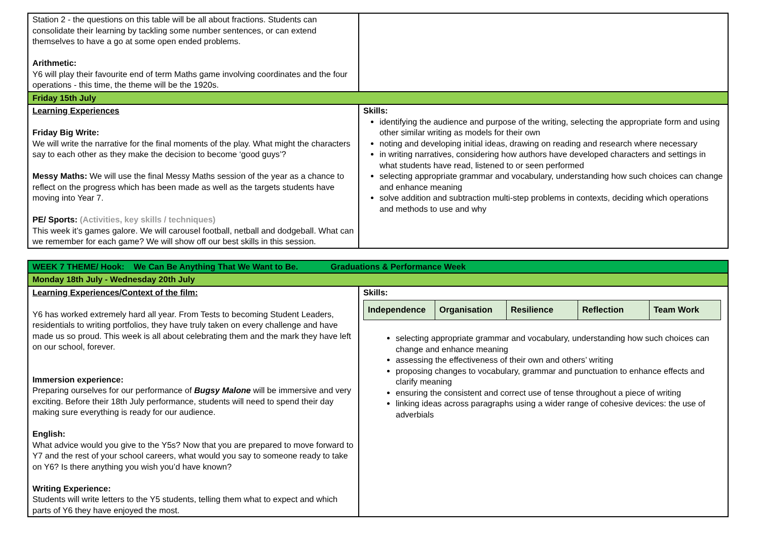| Station 2 - the questions on this table will be all about fractions. Students can consolidate their learning by tackling some number sentences, or can extend themselves to have a go at some open ended problems. Arithmetic: Y6 will play their favourite end of term Maths game involving coordinates and the four operations - this time, the theme will be the 1920s. | |
| Friday 15th July | |
| Learning Experiences Friday Big Write: We will write the narrative for the final moments of the play. What might the characters say to each other as they make the decision to become ‘good guys’? Messy Maths: We will use the final Messy Maths session of the year as a chance to reflect on the progress which has been made as well as the targets students have moving into Year 7. PE/ Sports: (Activities, key skills / techniques) This week it’s games galore. We will carousel football, netball and dodgeball. What can we remember for each game? We will show off our best skills in this session. | Skills: identifying the audience and purpose of the writing, selecting the appropriate form and using other similar writing as models for their own noting and developing initial ideas, drawing on reading and research where necessary in writing narratives, considering how authors have developed characters and settings in what students have read, listened to or seen performed selecting appropriate grammar and vocabulary, understanding how such choices can change and enhance meaning solve addition and subtraction multi-step problems in contexts, deciding which operations and methods to use and why |
| WEEK 7 THEME/ Hook: We Can Be Anything That We Want to Be. Graduations & Performance Week | |
| Monday 18th July - Wednesday 20th July | |
| Learning Experiences/Context of the film: Y6 has worked extremely hard all year. From Tests to becoming Student Leaders, residentials to writing portfolios, they have truly taken on every challenge and have made us so proud. This week is all about celebrating them and the mark they have left on our school, forever. Immersion experience: Preparing ourselves for our performance of Bugsy Malone will be immersive and very exciting. Before their 18th July performance, students will need to spend their day making sure everything is ready for our audience. English: What advice would you give to the Y5s? Now that you are prepared to move forward to Y7 and the rest of your school careers, what would you say to someone ready to take on Y6? Is there anything you wish you’d have known? Writing Experience: Students will write letters to the Y5 students, telling them what to expect and which parts of Y6 they have enjoyed the most. | Skills: / Independence / Organisation / Resilience / Reflection / Team Work / selecting appropriate grammar and vocabulary, understanding how such choices can change and enhance meaning assessing the effectiveness of their own and others’ writing proposing changes to vocabulary, grammar and punctuation to enhance effects and clarify meaning ensuring the consistent and correct use of tense throughout a piece of writing linking ideas across paragraphs using a wider range of cohesive devices: the use of adverbials |